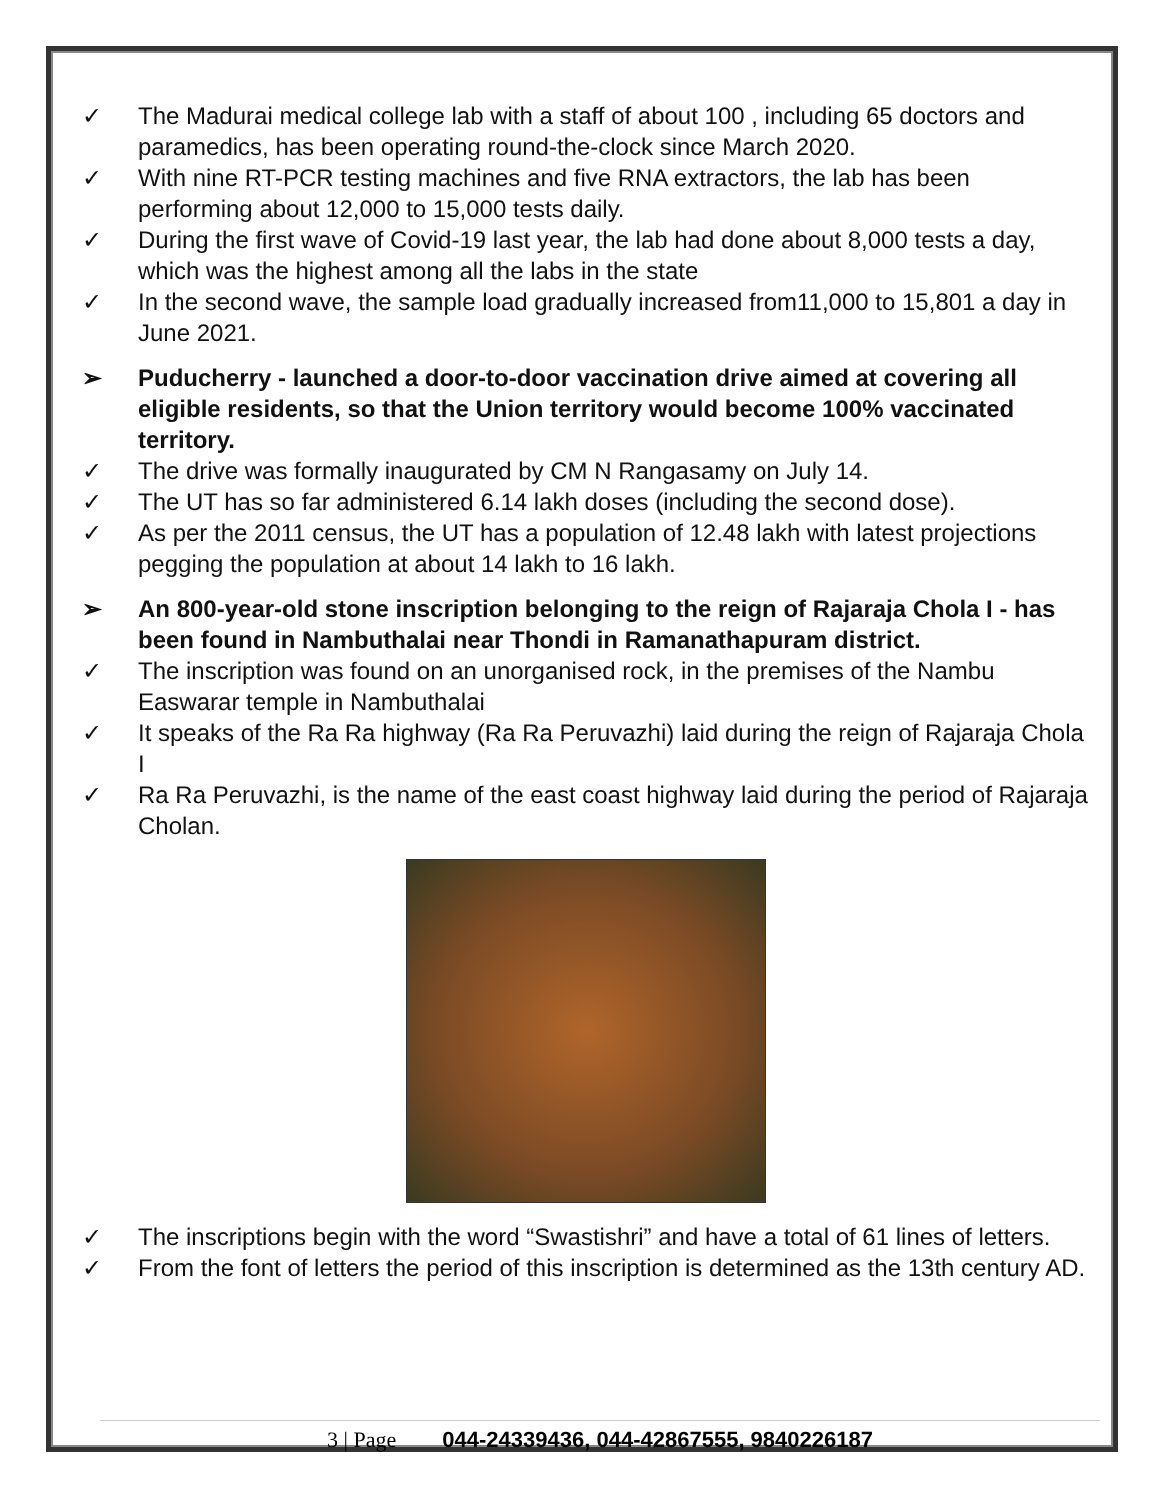✓ The Madurai medical college lab with a staff of about 100 , including 65 doctors and paramedics, has been operating round-the-clock since March 2020.
✓ With nine RT-PCR testing machines and five RNA extractors, the lab has been performing about 12,000 to 15,000 tests daily.
✓ During the first wave of Covid-19 last year, the lab had done about 8,000 tests a day, which was the highest among all the labs in the state
✓ In the second wave, the sample load gradually increased from11,000 to 15,801 a day in June 2021.
➢ Puducherry - launched a door-to-door vaccination drive aimed at covering all eligible residents, so that the Union territory would become 100% vaccinated territory.
✓ The drive was formally inaugurated by CM N Rangasamy on July 14.
✓ The UT has so far administered 6.14 lakh doses (including the second dose).
✓ As per the 2011 census, the UT has a population of 12.48 lakh with latest projections pegging the population at about 14 lakh to 16 lakh.
➢ An 800-year-old stone inscription belonging to the reign of Rajaraja Chola I - has been found in Nambuthalai near Thondi in Ramanathapuram district.
✓ The inscription was found on an unorganised rock, in the premises of the Nambu Easwarar temple in Nambuthalai
✓ It speaks of the Ra Ra highway (Ra Ra Peruvazhi) laid during the reign of Rajaraja Chola I
✓ Ra Ra Peruvazhi, is the name of the east coast highway laid during the period of Rajaraja Cholan.
✓ The inscriptions begin with the word “Swastishri” and have a total of 61 lines of letters.
✓ From the font of letters the period of this inscription is determined as the 13th century AD.
3 | Page 044-24339436, 044-42867555, 9840226187